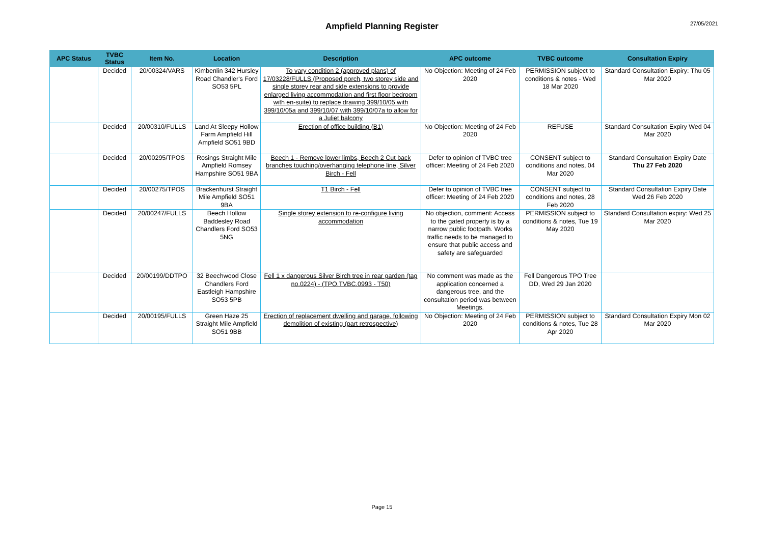Ampfield Planning Register
27/05/2021
| APC Status | TVBC Status | Item No. | Location | Description | APC outcome | TVBC outcome | Consultation Expiry |
| --- | --- | --- | --- | --- | --- | --- | --- |
| | Decided | 20/00324/VARS | Kimbenlin 342 Hursley Road Chandler's Ford SO53 5PL | To vary condition 2 (approved plans) of 17/03228/FULLS (Proposed porch, two storey side and single storey rear and side extensions to provide enlarged living accommodation and first floor bedroom with en-suite) to replace drawing 399/10/05 with 399/10/05a and 399/10/07 with 399/10/07a to allow for a Juliet balcony | No Objection: Meeting of 24 Feb 2020 | PERMISSION subject to conditions & notes - Wed 18 Mar 2020 | Standard Consultation Expiry: Thu 05 Mar 2020 |
| | Decided | 20/00310/FULLS | Land At Sleepy Hollow Farm Ampfield Hill Ampfield SO51 9BD | Erection of office building (B1) | No Objection: Meeting of 24 Feb 2020 | REFUSE | Standard Consultation Expiry Wed 04 Mar 2020 |
| | Decided | 20/00295/TPOS | Rosings Straight Mile Ampfield Romsey Hampshire SO51 9BA | Beech 1 - Remove lower limbs, Beech 2 Cut back branches touching/overhanging telephone line, Silver Birch - Fell | Defer to opinion of TVBC tree officer: Meeting of 24 Feb 2020 | CONSENT subject to conditions and notes, 04 Mar 2020 | Standard Consultation Expiry Date Thu 27 Feb 2020 |
| | Decided | 20/00275/TPOS | Brackenhurst Straight Mile Ampfield SO51 9BA | T1 Birch - Fell | Defer to opinion of TVBC tree officer: Meeting of 24 Feb 2020 | CONSENT subject to conditions and notes, 28 Feb 2020 | Standard Consultation Expiry Date Wed 26 Feb 2020 |
| | Decided | 20/00247/FULLS | Beech Hollow Baddesley Road Chandlers Ford SO53 5NG | Single storey extension to re-configure living accommodation | No objection, comment: Access to the gated property is by a narrow public footpath. Works traffic needs to be managed to ensure that public access and safety are safeguarded | PERMISSION subject to conditions & notes, Tue 19 May 2020 | Standard Consultation expiry: Wed 25 Mar 2020 |
| | Decided | 20/00199/DDTPO | 32 Beechwood Close Chandlers Ford Eastleigh Hampshire SO53 5PB | Fell 1 x dangerous Silver Birch tree in rear garden (tag no.0224) - (TPO.TVBC.0993 - T50) | No comment was made as the application concerned a dangerous tree, and the consultation period was between Meetings. | Fell Dangerous TPO Tree DD, Wed 29 Jan 2020 | |
| | Decided | 20/00195/FULLS | Green Haze 25 Straight Mile Ampfield SO51 9BB | Erection of replacement dwelling and garage, following demolition of existing (part retrospective) | No Objection: Meeting of 24 Feb 2020 | PERMISSION subject to conditions & notes, Tue 28 Apr 2020 | Standard Consultation Expiry Mon 02 Mar 2020 |
Page 15